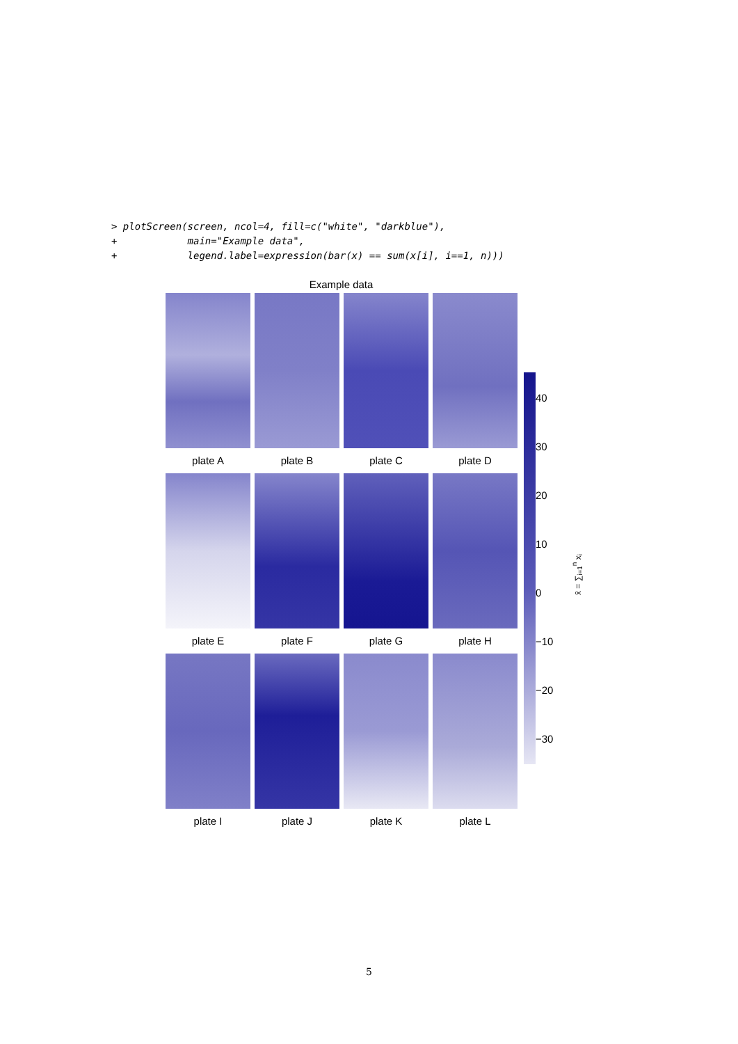> plotScreen(screen, ncol=4, fill=c("white", "darkblue"),
+            main="Example data",
+            legend.label=expression(bar(x) == sum(x[i], i==1, n)))
Example data
plate A
plate B
plate C
plate D
plate E
plate F
plate G
plate H
plate I
plate J
plate K
plate L
40
30
20
10
0
−10
−20
−30
x̄ = ∑<sub>i=1</sub><sup>n</sup> x<sub>i</sub>
5